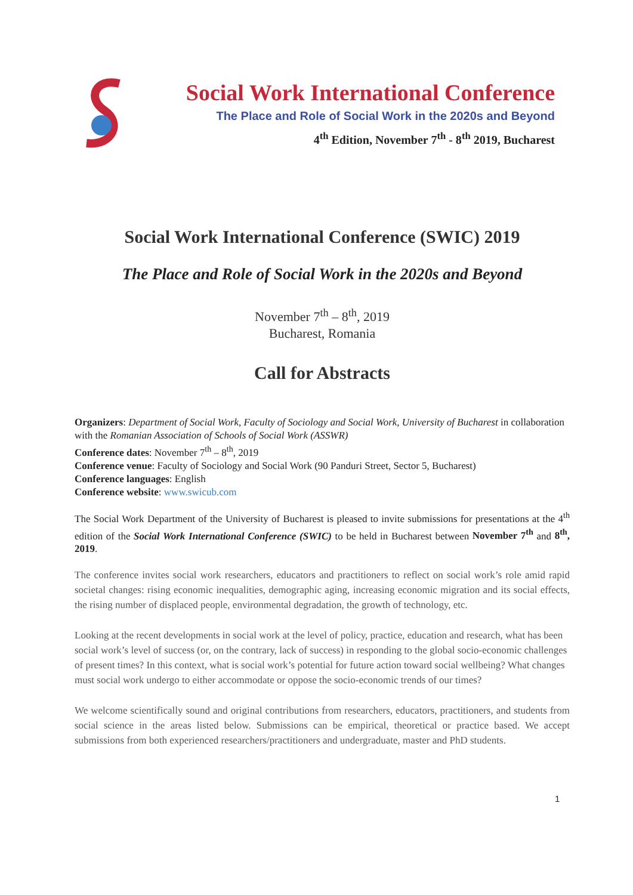Social Work International Conference
The Place and Role of Social Work in the 2020s and Beyond
4<sup>th</sup> Edition, November 7<sup>th</sup> - 8<sup>th</sup> 2019, Bucharest
Social Work International Conference (SWIC) 2019
The Place and Role of Social Work in the 2020s and Beyond
November 7<sup>th</sup> – 8<sup>th</sup>, 2019
Bucharest, Romania
Call for Abstracts
Organizers: Department of Social Work, Faculty of Sociology and Social Work, University of Bucharest in collaboration with the Romanian Association of Schools of Social Work (ASSWR)
Conference dates: November 7<sup>th</sup> – 8<sup>th</sup>, 2019
Conference venue: Faculty of Sociology and Social Work (90 Panduri Street, Sector 5, Bucharest)
Conference languages: English
Conference website: www.swicub.com
The Social Work Department of the University of Bucharest is pleased to invite submissions for presentations at the 4<sup>th</sup> edition of the Social Work International Conference (SWIC) to be held in Bucharest between November 7<sup>th</sup> and 8<sup>th</sup>, 2019.
The conference invites social work researchers, educators and practitioners to reflect on social work’s role amid rapid societal changes: rising economic inequalities, demographic aging, increasing economic migration and its social effects, the rising number of displaced people, environmental degradation, the growth of technology, etc.
Looking at the recent developments in social work at the level of policy, practice, education and research, what has been social work’s level of success (or, on the contrary, lack of success) in responding to the global socio-economic challenges of present times? In this context, what is social work’s potential for future action toward social wellbeing? What changes must social work undergo to either accommodate or oppose the socio-economic trends of our times?
We welcome scientifically sound and original contributions from researchers, educators, practitioners, and students from social science in the areas listed below. Submissions can be empirical, theoretical or practice based. We accept submissions from both experienced researchers/practitioners and undergraduate, master and PhD students.
1